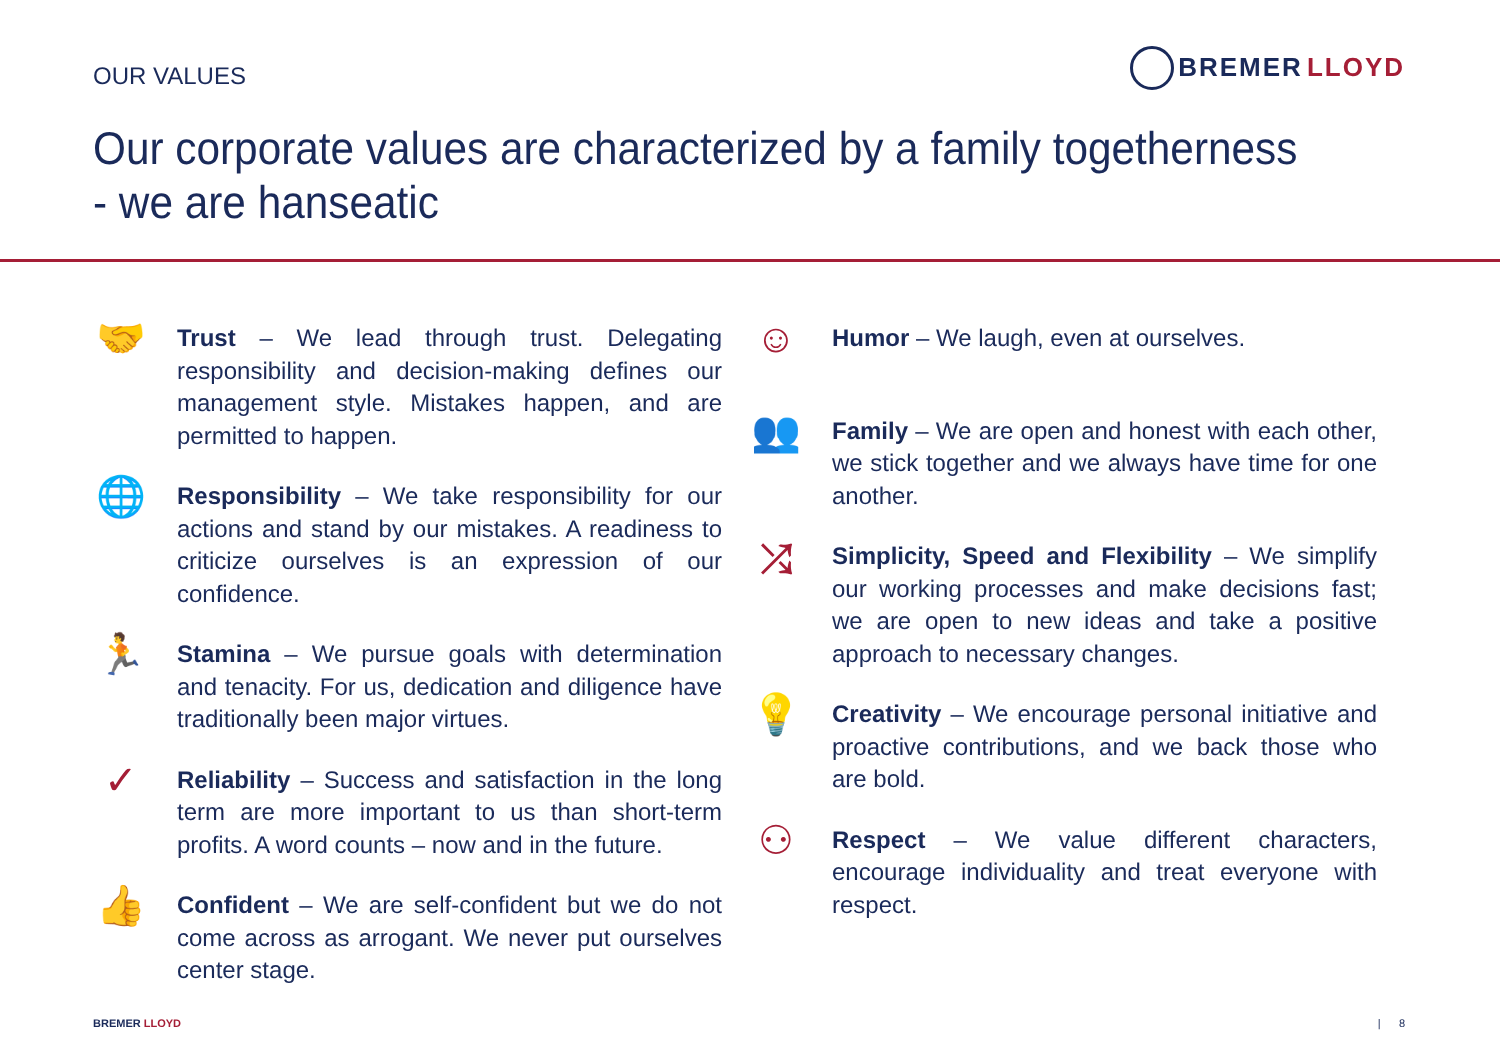OUR VALUES
BREMER LLOYD
Our corporate values are characterized by a family togetherness - we are hanseatic
🤝
Trust – We lead through trust. Delegating responsibility and decision-making defines our management style. Mistakes happen, and are permitted to happen.
🌐
Responsibility – We take responsibility for our actions and stand by our mistakes. A readiness to criticize ourselves is an expression of our confidence.
🏃
Stamina – We pursue goals with determination and tenacity. For us, dedication and diligence have traditionally been major virtues.
✓
Reliability – Success and satisfaction in the long term are more important to us than short-term profits. A word counts – now and in the future.
👍
Confident – We are self-confident but we do not come across as arrogant. We never put ourselves center stage.
☺
Humor – We laugh, even at ourselves.
👥
Family – We are open and honest with each other, we stick together and we always have time for one another.
⤮
Simplicity, Speed and Flexibility – We simplify our working processes and make decisions fast; we are open to new ideas and take a positive approach to necessary changes.
💡
Creativity – We encourage personal initiative and proactive contributions, and we back those who are bold.
⚇
Respect – We value different characters, encourage individuality and treat everyone with respect.
BREMER LLOYD | 8